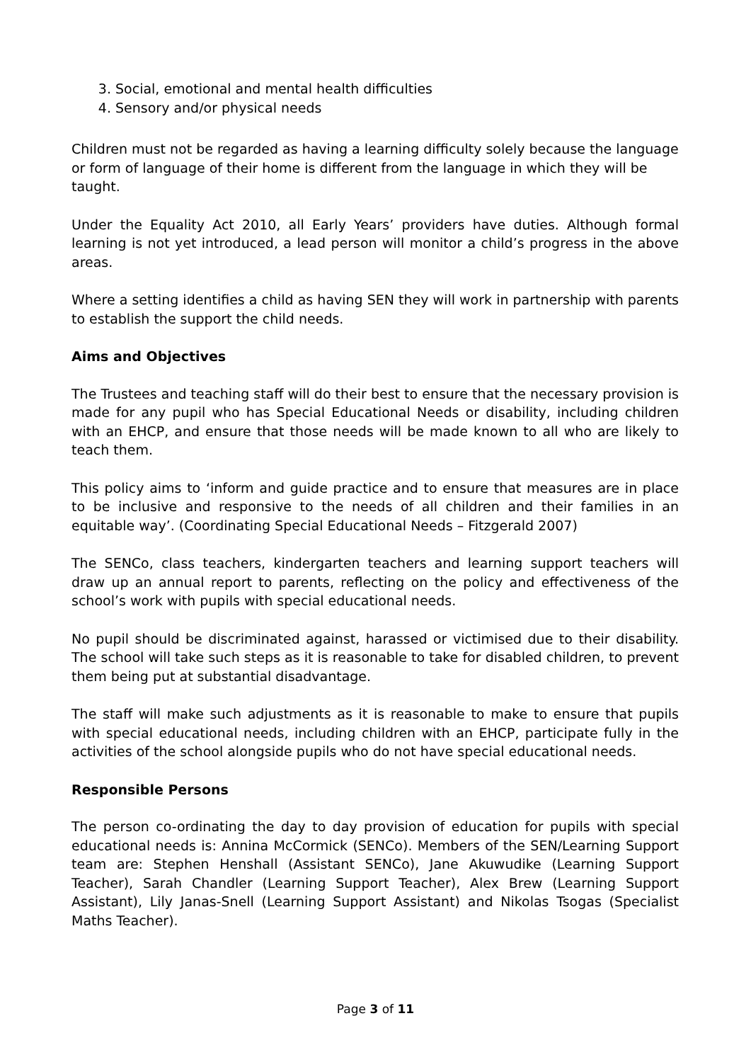3. Social, emotional and mental health difficulties
4. Sensory and/or physical needs
Children must not be regarded as having a learning difficulty solely because the language or form of language of their home is different from the language in which they will be taught.
Under the Equality Act 2010, all Early Years’ providers have duties. Although formal learning is not yet introduced, a lead person will monitor a child’s progress in the above areas.
Where a setting identifies a child as having SEN they will work in partnership with parents to establish the support the child needs.
Aims and Objectives
The Trustees and teaching staff will do their best to ensure that the necessary provision is made for any pupil who has Special Educational Needs or disability, including children with an EHCP, and ensure that those needs will be made known to all who are likely to teach them.
This policy aims to ‘inform and guide practice and to ensure that measures are in place to be inclusive and responsive to the needs of all children and their families in an equitable way’. (Coordinating Special Educational Needs – Fitzgerald 2007)
The SENCo, class teachers, kindergarten teachers and learning support teachers will draw up an annual report to parents, reflecting on the policy and effectiveness of the school’s work with pupils with special educational needs.
No pupil should be discriminated against, harassed or victimised due to their disability. The school will take such steps as it is reasonable to take for disabled children, to prevent them being put at substantial disadvantage.
The staff will make such adjustments as it is reasonable to make to ensure that pupils with special educational needs, including children with an EHCP, participate fully in the activities of the school alongside pupils who do not have special educational needs.
Responsible Persons
The person co-ordinating the day to day provision of education for pupils with special educational needs is: Annina McCormick (SENCo). Members of the SEN/Learning Support team are: Stephen Henshall (Assistant SENCo), Jane Akuwudike (Learning Support Teacher), Sarah Chandler (Learning Support Teacher), Alex Brew (Learning Support Assistant), Lily Janas-Snell (Learning Support Assistant) and Nikolas Tsogas (Specialist Maths Teacher).
Page 3 of 11